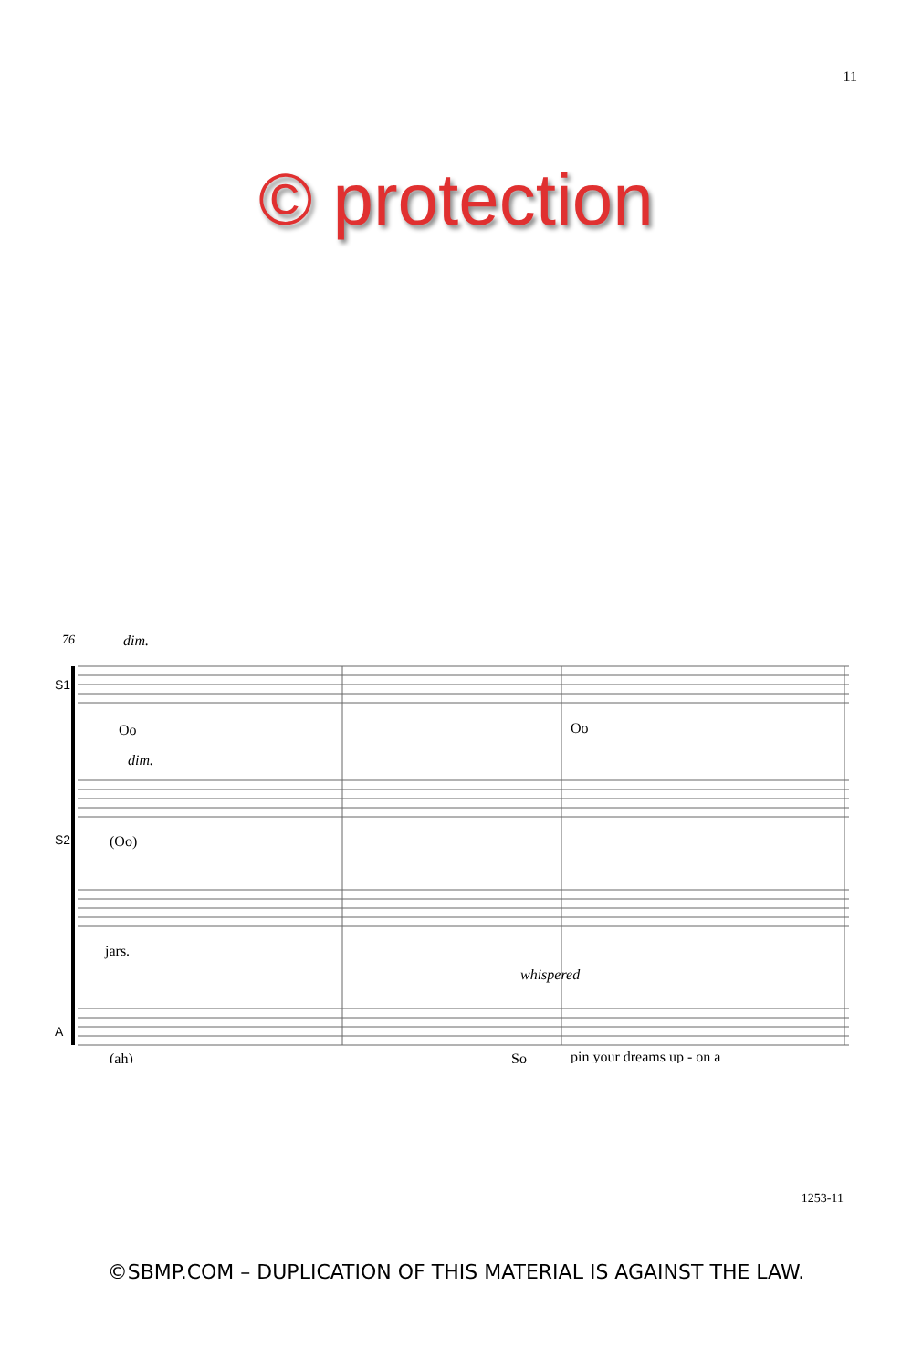11
© protection
76
dim.
S1
Oo
Oo
dim.
S2
(Oo)
jars.
whispered
A
(ah)
So
pin your dreams up - on a
1253-11
©SBMP.COM – DUPLICATION OF THIS MATERIAL IS AGAINST THE LAW.